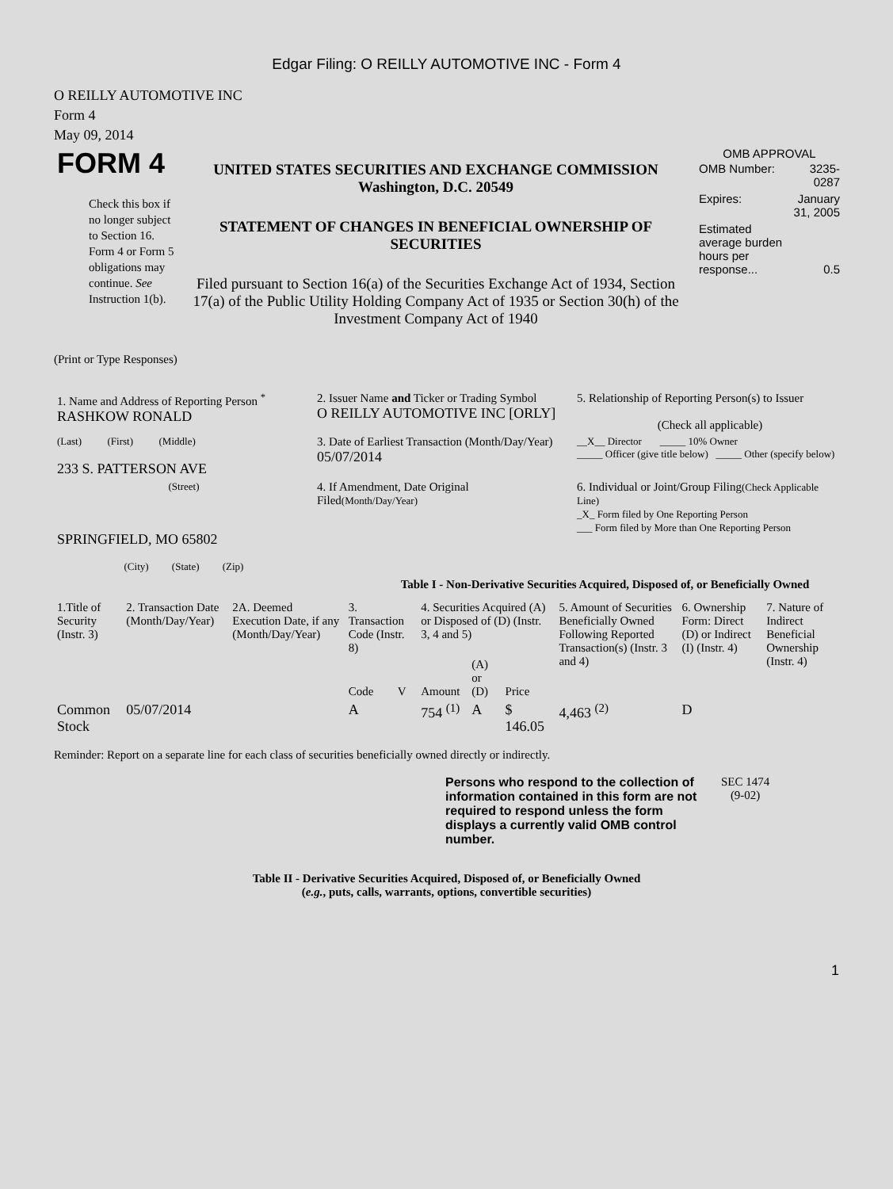Edgar Filing: O REILLY AUTOMOTIVE INC - Form 4
O REILLY AUTOMOTIVE INC
Form 4
May 09, 2014
| FORM 4 Check this box if no longer subject to Section 16. Form 4 or Form 5 obligations may continue. See Instruction 1(b). | UNITED STATES SECURITIES AND EXCHANGE COMMISSION Washington, D.C. 20549 STATEMENT OF CHANGES IN BENEFICIAL OWNERSHIP OF SECURITIES Filed pursuant to Section 16(a) of the Securities Exchange Act of 1934, Section 17(a) of the Public Utility Holding Company Act of 1935 or Section 30(h) of the Investment Company Act of 1940 | OMB APPROVAL / OMB Number: / 3235-0287 / / Expires: / January 31, 2005 / / Estimated average burden hours per response... / 0.5 / |
(Print or Type Responses)
| 1. Name and Address of Reporting Person <sup>*</sup> RASHKOW RONALD | 2. Issuer Name and Ticker or Trading Symbol O REILLY AUTOMOTIVE INC [ORLY] | 5. Relationship of Reporting Person(s) to Issuer (Check all applicable) |
| (Last) (First) (Middle) 233 S. PATTERSON AVE | 3. Date of Earliest Transaction (Month/Day/Year) 05/07/2014 | __X__ Director _____ 10% Owner _____ Officer (give title below) _____ Other (specify below) |
| (Street) SPRINGFIELD, MO 65802 (City) (State) (Zip) | 4. If Amendment, Date Original Filed (Month/Day/Year) | 6. Individual or Joint/Group Filing (Check Applicable Line) _X_ Form filed by One Reporting Person ___ Form filed by More than One Reporting Person |
Table I - Non-Derivative Securities Acquired, Disposed of, or Beneficially Owned
| 1.Title of Security (Instr. 3) | 2. Transaction Date (Month/Day/Year) | 2A. Deemed Execution Date, if any (Month/Day/Year) | 3. Transaction Code (Instr. 8) | | 4. Securities Acquired (A) or Disposed of (D) (Instr. 3, 4 and 5) | | | 5. Amount of Securities Beneficially Owned Following Reported Transaction(s) (Instr. 3 and 4) | 6. Ownership Form: Direct (D) or Indirect (I) (Instr. 4) | 7. Nature of Indirect Beneficial Ownership (Instr. 4) |
| --- | --- | --- | --- | --- | --- | --- | --- | --- | --- | --- |
| | | | Code | V | Amount | (A) or (D) | Price | | | |
| Common Stock | 05/07/2014 | | A | | 754 <sup>(1)</sup> | A | $ 146.05 | 4,463 <sup>(2)</sup> | D | |
Reminder: Report on a separate line for each class of securities beneficially owned directly or indirectly.
| Persons who respond to the collection of information contained in this form are not required to respond unless the form displays a currently valid OMB control number. | SEC 1474 (9-02) |
Table II - Derivative Securities Acquired, Disposed of, or Beneficially Owned
(e.g., puts, calls, warrants, options, convertible securities)
1